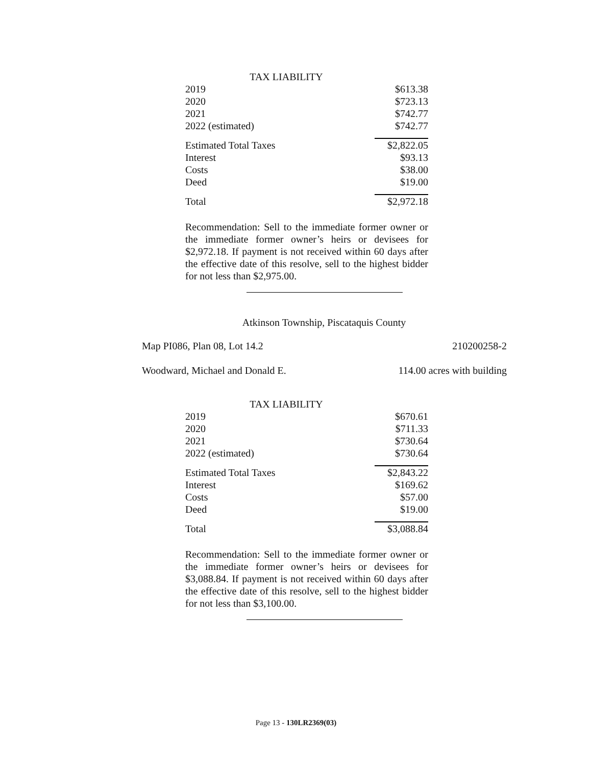TAX LIABILITY
| 2019 | $613.38 |
| 2020 | $723.13 |
| 2021 | $742.77 |
| 2022 (estimated) | $742.77 |
| Estimated Total Taxes | $2,822.05 |
| Interest | $93.13 |
| Costs | $38.00 |
| Deed | $19.00 |
| Total | $2,972.18 |
Recommendation: Sell to the immediate former owner or the immediate former owner’s heirs or devisees for $2,972.18. If payment is not received within 60 days after the effective date of this resolve, sell to the highest bidder for not less than $2,975.00.
Atkinson Township, Piscataquis County
Map PI086, Plan 08, Lot 14.2 210200258-2
Woodward, Michael and Donald E. 114.00 acres with building
TAX LIABILITY
| 2019 | $670.61 |
| 2020 | $711.33 |
| 2021 | $730.64 |
| 2022 (estimated) | $730.64 |
| Estimated Total Taxes | $2,843.22 |
| Interest | $169.62 |
| Costs | $57.00 |
| Deed | $19.00 |
| Total | $3,088.84 |
Recommendation: Sell to the immediate former owner or the immediate former owner’s heirs or devisees for $3,088.84. If payment is not received within 60 days after the effective date of this resolve, sell to the highest bidder for not less than $3,100.00.
Page 13 - 130LR2369(03)